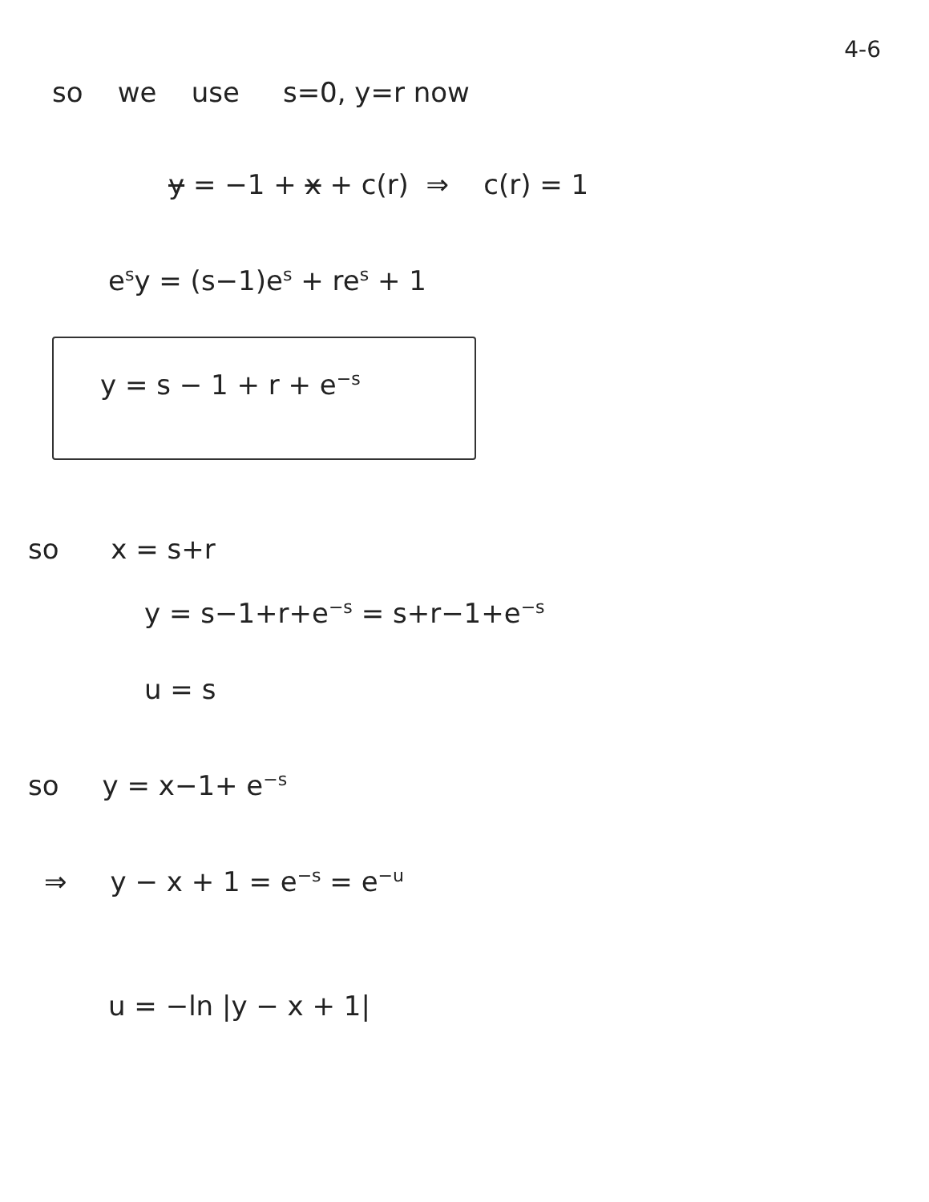4-6
so we use s=0, y=r now
y = −1 + x + c(r) ⇒ c(r) = 1
e<sup>s</sup>y = (s−1)e<sup>s</sup> + re<sup>s</sup> + 1
y = s − 1 + r + e<sup>−s</sup>
so x = s+r
y = s−1+r+e<sup>−s</sup> = s+r−1+e<sup>−s</sup>
u = s
so y = x−1+ e<sup>−s</sup>
⇒ y − x + 1 = e<sup>−s</sup> = e<sup>−u</sup>
u = −ln |y − x + 1|